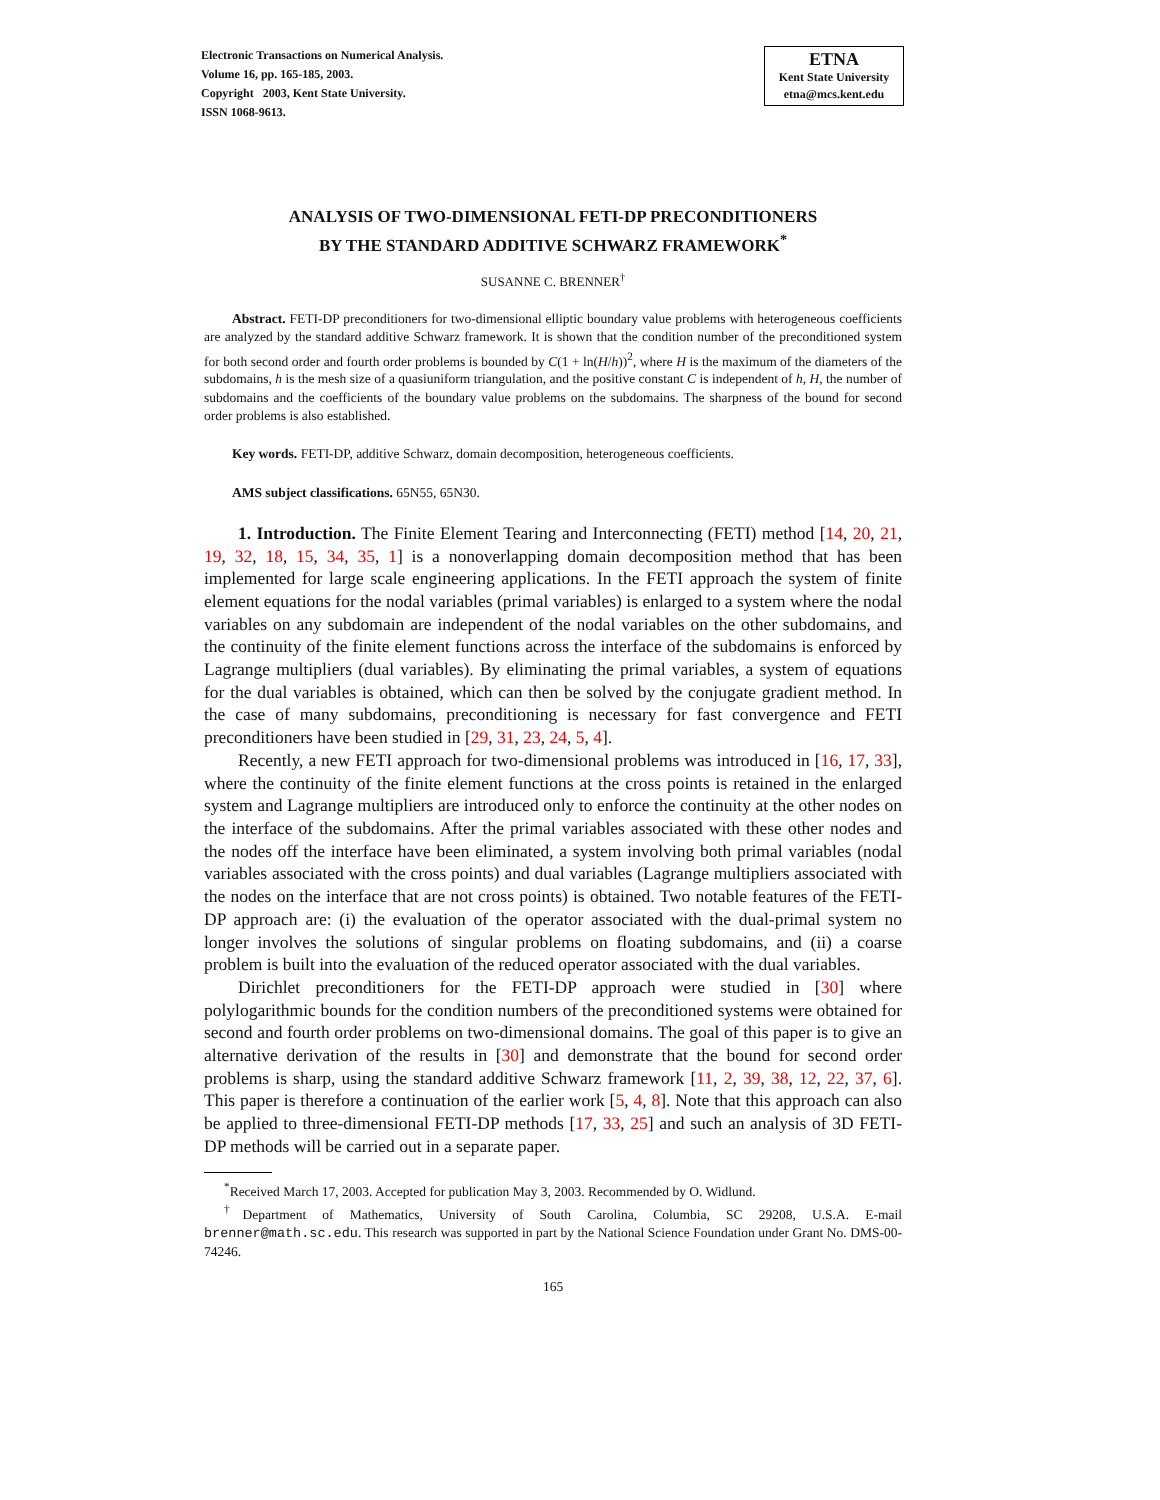Electronic Transactions on Numerical Analysis.
Volume 16, pp. 165-185, 2003.
Copyright 2003, Kent State University.
ISSN 1068-9613.
ETNA
Kent State University
etna@mcs.kent.edu
ANALYSIS OF TWO-DIMENSIONAL FETI-DP PRECONDITIONERS
BY THE STANDARD ADDITIVE SCHWARZ FRAMEWORK<sup>*</sup>
SUSANNE C. BRENNER<sup>†</sup>
Abstract. FETI-DP preconditioners for two-dimensional elliptic boundary value problems with heterogeneous coefficients are analyzed by the standard additive Schwarz framework. It is shown that the condition number of the preconditioned system for both second order and fourth order problems is bounded by C(1 + ln(H/h))<sup>2</sup>, where H is the maximum of the diameters of the subdomains, h is the mesh size of a quasiuniform triangulation, and the positive constant C is independent of h, H, the number of subdomains and the coefficients of the boundary value problems on the subdomains. The sharpness of the bound for second order problems is also established.
Key words. FETI-DP, additive Schwarz, domain decomposition, heterogeneous coefficients.
AMS subject classifications. 65N55, 65N30.
1. Introduction. The Finite Element Tearing and Interconnecting (FETI) method [14, 20, 21, 19, 32, 18, 15, 34, 35, 1] is a nonoverlapping domain decomposition method that has been implemented for large scale engineering applications. In the FETI approach the system of finite element equations for the nodal variables (primal variables) is enlarged to a system where the nodal variables on any subdomain are independent of the nodal variables on the other subdomains, and the continuity of the finite element functions across the interface of the subdomains is enforced by Lagrange multipliers (dual variables). By eliminating the primal variables, a system of equations for the dual variables is obtained, which can then be solved by the conjugate gradient method. In the case of many subdomains, preconditioning is necessary for fast convergence and FETI preconditioners have been studied in [29, 31, 23, 24, 5, 4].
Recently, a new FETI approach for two-dimensional problems was introduced in [16, 17, 33], where the continuity of the finite element functions at the cross points is retained in the enlarged system and Lagrange multipliers are introduced only to enforce the continuity at the other nodes on the interface of the subdomains. After the primal variables associated with these other nodes and the nodes off the interface have been eliminated, a system involving both primal variables (nodal variables associated with the cross points) and dual variables (Lagrange multipliers associated with the nodes on the interface that are not cross points) is obtained. Two notable features of the FETI-DP approach are: (i) the evaluation of the operator associated with the dual-primal system no longer involves the solutions of singular problems on floating subdomains, and (ii) a coarse problem is built into the evaluation of the reduced operator associated with the dual variables.
Dirichlet preconditioners for the FETI-DP approach were studied in [30] where polylogarithmic bounds for the condition numbers of the preconditioned systems were obtained for second and fourth order problems on two-dimensional domains. The goal of this paper is to give an alternative derivation of the results in [30] and demonstrate that the bound for second order problems is sharp, using the standard additive Schwarz framework [11, 2, 39, 38, 12, 22, 37, 6]. This paper is therefore a continuation of the earlier work [5, 4, 8]. Note that this approach can also be applied to three-dimensional FETI-DP methods [17, 33, 25] and such an analysis of 3D FETI-DP methods will be carried out in a separate paper.
<sup>*</sup> Received March 17, 2003. Accepted for publication May 3, 2003. Recommended by O. Widlund.
<sup>†</sup> Department of Mathematics, University of South Carolina, Columbia, SC 29208, U.S.A. E-mail brenner@math.sc.edu. This research was supported in part by the National Science Foundation under Grant No. DMS-00-74246.
165